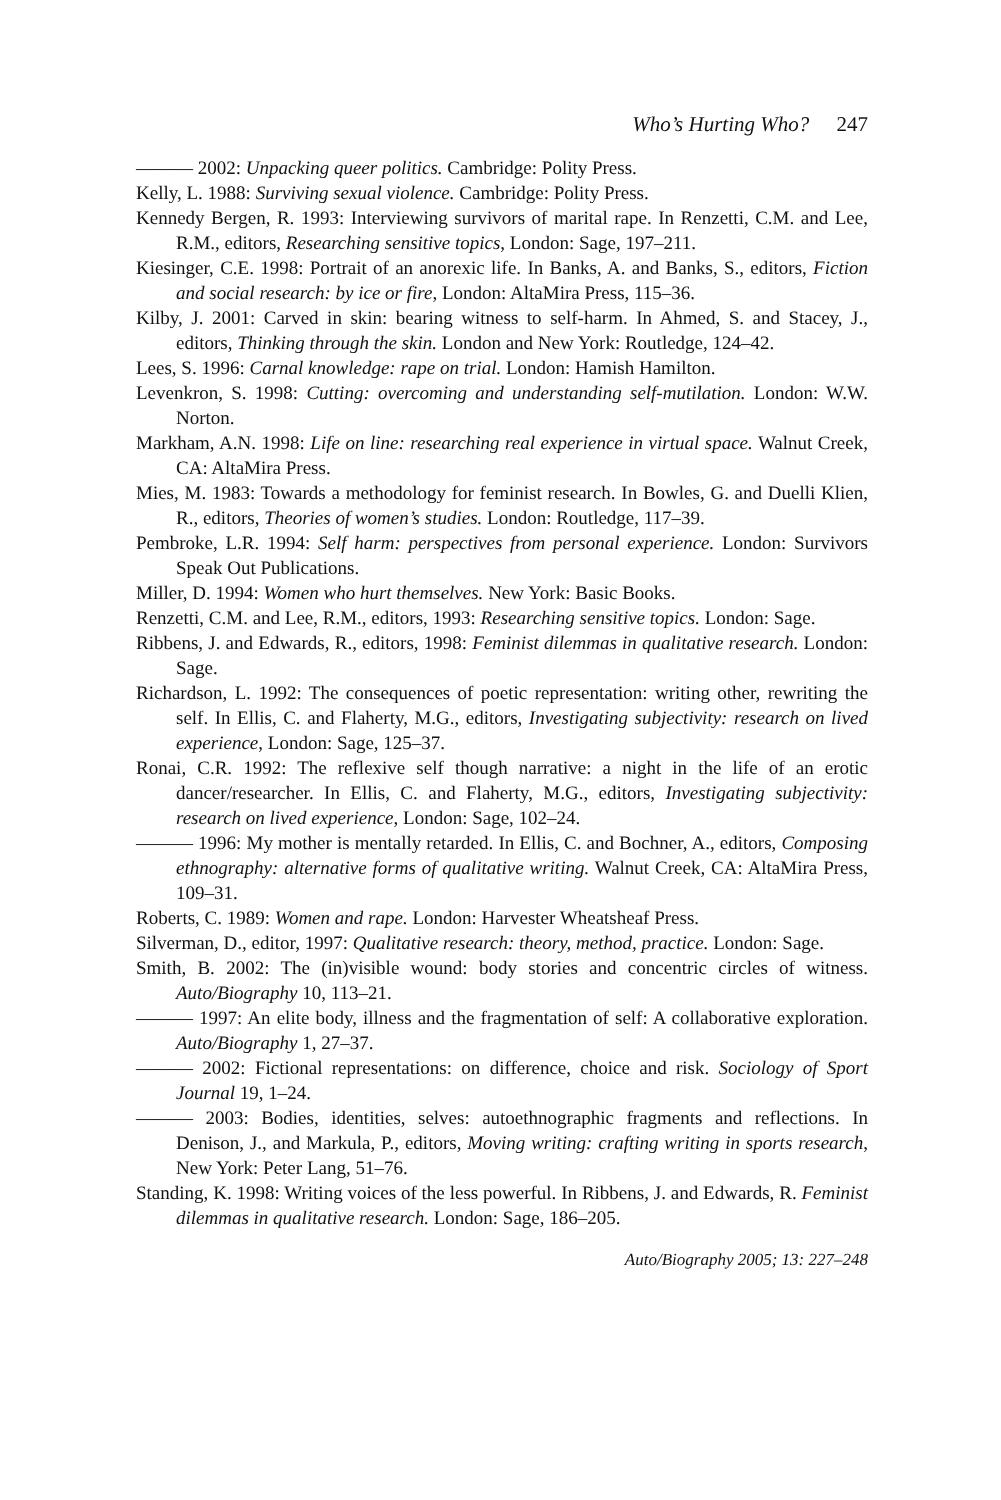Who’s Hurting Who? 247
——— 2002: Unpacking queer politics. Cambridge: Polity Press.
Kelly, L. 1988: Surviving sexual violence. Cambridge: Polity Press.
Kennedy Bergen, R. 1993: Interviewing survivors of marital rape. In Renzetti, C.M. and Lee, R.M., editors, Researching sensitive topics, London: Sage, 197–211.
Kiesinger, C.E. 1998: Portrait of an anorexic life. In Banks, A. and Banks, S., editors, Fiction and social research: by ice or fire, London: AltaMira Press, 115–36.
Kilby, J. 2001: Carved in skin: bearing witness to self-harm. In Ahmed, S. and Stacey, J., editors, Thinking through the skin. London and New York: Routledge, 124–42.
Lees, S. 1996: Carnal knowledge: rape on trial. London: Hamish Hamilton.
Levenkron, S. 1998: Cutting: overcoming and understanding self-mutilation. London: W.W. Norton.
Markham, A.N. 1998: Life on line: researching real experience in virtual space. Walnut Creek, CA: AltaMira Press.
Mies, M. 1983: Towards a methodology for feminist research. In Bowles, G. and Duelli Klien, R., editors, Theories of women’s studies. London: Routledge, 117–39.
Pembroke, L.R. 1994: Self harm: perspectives from personal experience. London: Survivors Speak Out Publications.
Miller, D. 1994: Women who hurt themselves. New York: Basic Books.
Renzetti, C.M. and Lee, R.M., editors, 1993: Researching sensitive topics. London: Sage.
Ribbens, J. and Edwards, R., editors, 1998: Feminist dilemmas in qualitative research. London: Sage.
Richardson, L. 1992: The consequences of poetic representation: writing other, rewriting the self. In Ellis, C. and Flaherty, M.G., editors, Investigating subjectivity: research on lived experience, London: Sage, 125–37.
Ronai, C.R. 1992: The reflexive self though narrative: a night in the life of an erotic dancer/researcher. In Ellis, C. and Flaherty, M.G., editors, Investigating subjectivity: research on lived experience, London: Sage, 102–24.
——— 1996: My mother is mentally retarded. In Ellis, C. and Bochner, A., editors, Composing ethnography: alternative forms of qualitative writing. Walnut Creek, CA: AltaMira Press, 109–31.
Roberts, C. 1989: Women and rape. London: Harvester Wheatsheaf Press.
Silverman, D., editor, 1997: Qualitative research: theory, method, practice. London: Sage.
Smith, B. 2002: The (in)visible wound: body stories and concentric circles of witness. Auto/Biography 10, 113–21.
——— 1997: An elite body, illness and the fragmentation of self: A collaborative exploration. Auto/Biography 1, 27–37.
——— 2002: Fictional representations: on difference, choice and risk. Sociology of Sport Journal 19, 1–24.
——— 2003: Bodies, identities, selves: autoethnographic fragments and reflections. In Denison, J., and Markula, P., editors, Moving writing: crafting writing in sports research, New York: Peter Lang, 51–76.
Standing, K. 1998: Writing voices of the less powerful. In Ribbens, J. and Edwards, R. Feminist dilemmas in qualitative research. London: Sage, 186–205.
Auto/Biography 2005; 13: 227–248